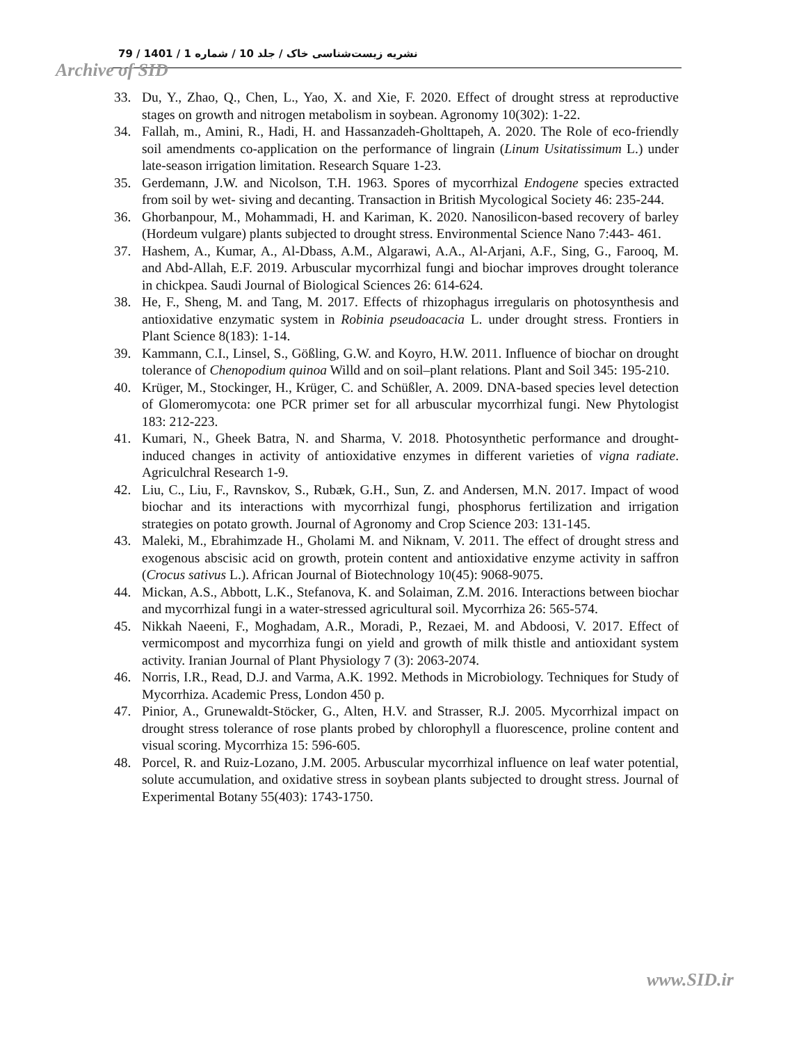نشریه زیست‌شناسی خاک / جلد 10 / شماره 1 / 1401 / 79
Archive of SID
33. Du, Y., Zhao, Q., Chen, L., Yao, X. and Xie, F. 2020. Effect of drought stress at reproductive stages on growth and nitrogen metabolism in soybean. Agronomy 10(302): 1-22.
34. Fallah, m., Amini, R., Hadi, H. and Hassanzadeh-Gholttapeh, A. 2020. The Role of eco-friendly soil amendments co-application on the performance of lingrain (Linum Usitatissimum L.) under late-season irrigation limitation. Research Square 1-23.
35. Gerdemann, J.W. and Nicolson, T.H. 1963. Spores of mycorrhizal Endogene species extracted from soil by wet- siving and decanting. Transaction in British Mycological Society 46: 235-244.
36. Ghorbanpour, M., Mohammadi, H. and Kariman, K. 2020. Nanosilicon-based recovery of barley (Hordeum vulgare) plants subjected to drought stress. Environmental Science Nano 7:443- 461.
37. Hashem, A., Kumar, A., Al-Dbass, A.M., Algarawi, A.A., Al-Arjani, A.F., Sing, G., Farooq, M. and Abd-Allah, E.F. 2019. Arbuscular mycorrhizal fungi and biochar improves drought tolerance in chickpea. Saudi Journal of Biological Sciences 26: 614-624.
38. He, F., Sheng, M. and Tang, M. 2017. Effects of rhizophagus irregularis on photosynthesis and antioxidative enzymatic system in Robinia pseudoacacia L. under drought stress. Frontiers in Plant Science 8(183): 1-14.
39. Kammann, C.I., Linsel, S., Gößling, G.W. and Koyro, H.W. 2011. Influence of biochar on drought tolerance of Chenopodium quinoa Willd and on soil–plant relations. Plant and Soil 345: 195-210.
40. Krüger, M., Stockinger, H., Krüger, C. and Schüßler, A. 2009. DNA-based species level detection of Glomeromycota: one PCR primer set for all arbuscular mycorrhizal fungi. New Phytologist 183: 212-223.
41. Kumari, N., Gheek Batra, N. and Sharma, V. 2018. Photosynthetic performance and drought-induced changes in activity of antioxidative enzymes in different varieties of vigna radiate. Agriculchral Research 1-9.
42. Liu, C., Liu, F., Ravnskov, S., Rubæk, G.H., Sun, Z. and Andersen, M.N. 2017. Impact of wood biochar and its interactions with mycorrhizal fungi, phosphorus fertilization and irrigation strategies on potato growth. Journal of Agronomy and Crop Science 203: 131-145.
43. Maleki, M., Ebrahimzade H., Gholami M. and Niknam, V. 2011. The effect of drought stress and exogenous abscisic acid on growth, protein content and antioxidative enzyme activity in saffron (Crocus sativus L.). African Journal of Biotechnology 10(45): 9068-9075.
44. Mickan, A.S., Abbott, L.K., Stefanova, K. and Solaiman, Z.M. 2016. Interactions between biochar and mycorrhizal fungi in a water-stressed agricultural soil. Mycorrhiza 26: 565-574.
45. Nikkah Naeeni, F., Moghadam, A.R., Moradi, P., Rezaei, M. and Abdoosi, V. 2017. Effect of vermicompost and mycorrhiza fungi on yield and growth of milk thistle and antioxidant system activity. Iranian Journal of Plant Physiology 7 (3): 2063-2074.
46. Norris, I.R., Read, D.J. and Varma, A.K. 1992. Methods in Microbiology. Techniques for Study of Mycorrhiza. Academic Press, London 450 p.
47. Pinior, A., Grunewaldt-Stöcker, G., Alten, H.V. and Strasser, R.J. 2005. Mycorrhizal impact on drought stress tolerance of rose plants probed by chlorophyll a fluorescence, proline content and visual scoring. Mycorrhiza 15: 596-605.
48. Porcel, R. and Ruiz-Lozano, J.M. 2005. Arbuscular mycorrhizal influence on leaf water potential, solute accumulation, and oxidative stress in soybean plants subjected to drought stress. Journal of Experimental Botany 55(403): 1743-1750.
www.SID.ir